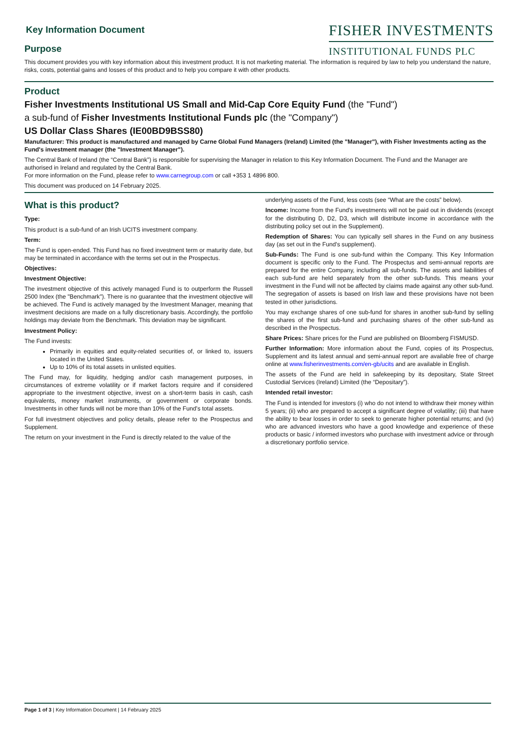Key Information Document
Purpose
FISHER INVESTMENTS
INSTITUTIONAL FUNDS PLC
This document provides you with key information about this investment product. It is not marketing material. The information is required by law to help you understand the nature, risks, costs, potential gains and losses of this product and to help you compare it with other products.
Product
Fisher Investments Institutional US Small and Mid-Cap Core Equity Fund (the "Fund")
a sub-fund of Fisher Investments Institutional Funds plc (the "Company")
US Dollar Class Shares (IE00BD9BSS80)
Manufacturer: This product is manufactured and managed by Carne Global Fund Managers (Ireland) Limited (the "Manager"), with Fisher Investments acting as the Fund's investment manager (the "Investment Manager").
The Central Bank of Ireland (the “Central Bank”) is responsible for supervising the Manager in relation to this Key Information Document. The Fund and the Manager are authorised in Ireland and regulated by the Central Bank.
For more information on the Fund, please refer to www.carnegroup.com or call +353 1 4896 800.
This document was produced on 14 February 2025.
What is this product?
Type:
This product is a sub-fund of an Irish UCITS investment company.
Term:
The Fund is open-ended. This Fund has no fixed investment term or maturity date, but may be terminated in accordance with the terms set out in the Prospectus.
Objectives:
Investment Objective:
The investment objective of this actively managed Fund is to outperform the Russell 2500 Index (the "Benchmark"). There is no guarantee that the investment objective will be achieved. The Fund is actively managed by the Investment Manager, meaning that investment decisions are made on a fully discretionary basis. Accordingly, the portfolio holdings may deviate from the Benchmark. This deviation may be significant.
Investment Policy:
The Fund invests:
Primarily in equities and equity-related securities of, or linked to, issuers located in the United States.
Up to 10% of its total assets in unlisted equities.
The Fund may, for liquidity, hedging and/or cash management purposes, in circumstances of extreme volatility or if market factors require and if considered appropriate to the investment objective, invest on a short-term basis in cash, cash equivalents, money market instruments, or government or corporate bonds. Investments in other funds will not be more than 10% of the Fund's total assets.
For full investment objectives and policy details, please refer to the Prospectus and Supplement.
The return on your investment in the Fund is directly related to the value of the
underlying assets of the Fund, less costs (see “What are the costs” below).
Income: Income from the Fund's investments will not be paid out in dividends (except for the distributing D, D2, D3, which will distribute income in accordance with the distributing policy set out in the Supplement).
Redemption of Shares: You can typically sell shares in the Fund on any business day (as set out in the Fund's supplement).
Sub-Funds: The Fund is one sub-fund within the Company. This Key Information document is specific only to the Fund. The Prospectus and semi-annual reports are prepared for the entire Company, including all sub-funds. The assets and liabilities of each sub-fund are held separately from the other sub-funds. This means your investment in the Fund will not be affected by claims made against any other sub-fund. The segregation of assets is based on Irish law and these provisions have not been tested in other jurisdictions.
You may exchange shares of one sub-fund for shares in another sub-fund by selling the shares of the first sub-fund and purchasing shares of the other sub-fund as described in the Prospectus.
Share Prices: Share prices for the Fund are published on Bloomberg FISMUSD.
Further Information: More information about the Fund, copies of its Prospectus, Supplement and its latest annual and semi-annual report are available free of charge online at www.fisherinvestments.com/en-gb/ucits and are available in English.
The assets of the Fund are held in safekeeping by its depositary, State Street Custodial Services (Ireland) Limited (the “Depositary”).
Intended retail investor:
The Fund is intended for investors (i) who do not intend to withdraw their money within 5 years; (ii) who are prepared to accept a significant degree of volatility; (iii) that have the ability to bear losses in order to seek to generate higher potential returns; and (iv) who are advanced investors who have a good knowledge and experience of these products or basic / informed investors who purchase with investment advice or through a discretionary portfolio service.
Page 1 of 3 | Key Information Document | 14 February 2025